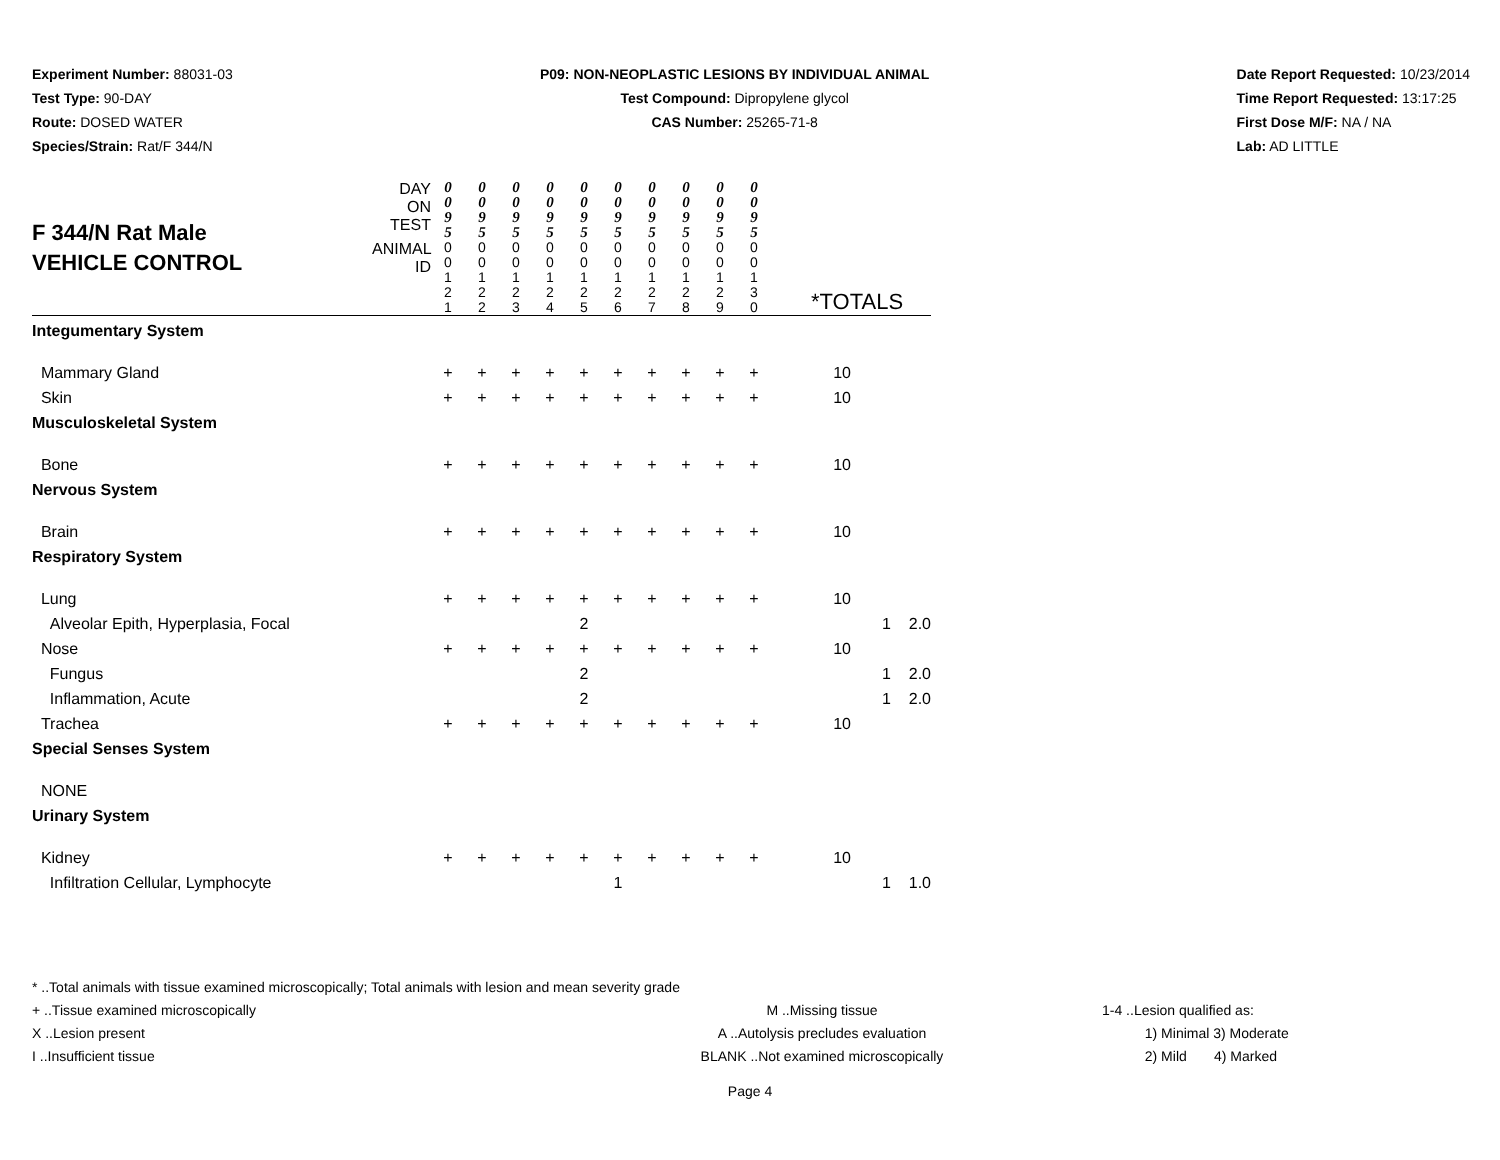Experiment Number: 88031-03
Test Type: 90-DAY
Route: DOSED WATER
Species/Strain: Rat/F 344/N
P09: NON-NEOPLASTIC LESIONS BY INDIVIDUAL ANIMAL
Test Compound: Dipropylene glycol
CAS Number: 25265-71-8
Date Report Requested: 10/23/2014
Time Report Requested: 13:17:25
First Dose M/F: NA / NA
Lab: AD LITTLE
| F 344/N Rat Male VEHICLE CONTROL | DAY ON TEST | 0 0 9 5 | 0 0 9 5 | 0 0 9 5 | 0 0 9 5 | 0 0 9 5 | 0 0 9 5 | 0 0 9 5 | 0 0 9 5 | 0 0 9 5 | 0 0 9 5 | | | |
| | ANIMAL ID | 0 0 1 2 1 | 0 0 1 2 2 | 0 0 1 2 3 | 0 0 1 2 4 | 0 0 1 2 5 | 0 0 1 2 6 | 0 0 1 2 7 | 0 0 1 2 8 | 0 0 1 2 9 | 0 0 1 3 0 | *TOTALS | | |
| Integumentary System | | | | | | | | | | | | | | |
| Mammary Gland | | + | + | + | + | + | + | + | + | + | + | 10 | | |
| Skin | | + | + | + | + | + | + | + | + | + | + | 10 | | |
| Musculoskeletal System | | | | | | | | | | | | | | |
| Bone | | + | + | + | + | + | + | + | + | + | + | 10 | | |
| Nervous System | | | | | | | | | | | | | | |
| Brain | | + | + | + | + | + | + | + | + | + | + | 10 | | |
| Respiratory System | | | | | | | | | | | | | | |
| Lung | | + | + | + | + | + | + | + | + | + | + | 10 | | |
| Alveolar Epith, Hyperplasia, Focal | | | | | | 2 | | | | | | | 1 | 2.0 |
| Nose | | + | + | + | + | + | + | + | + | + | + | 10 | | |
| Fungus | | | | | | 2 | | | | | | | 1 | 2.0 |
| Inflammation, Acute | | | | | | 2 | | | | | | | 1 | 2.0 |
| Trachea | | + | + | + | + | + | + | + | + | + | + | 10 | | |
| Special Senses System | | | | | | | | | | | | | | |
| NONE | | | | | | | | | | | | | | |
| Urinary System | | | | | | | | | | | | | | |
| Kidney | | + | + | + | + | + | + | + | + | + | + | 10 | | |
| Infiltration Cellular, Lymphocyte | | | | | | | 1 | | | | | | 1 | 1.0 |
* ..Total animals with tissue examined microscopically; Total animals with lesion and mean severity grade
+ ..Tissue examined microscopically
X ..Lesion present
I ..Insufficient tissue
M ..Missing tissue
A ..Autolysis precludes evaluation
BLANK ..Not examined microscopically
1-4 ..Lesion qualified as:
1) Minimal 3) Moderate
2) Mild 4) Marked
Page 4